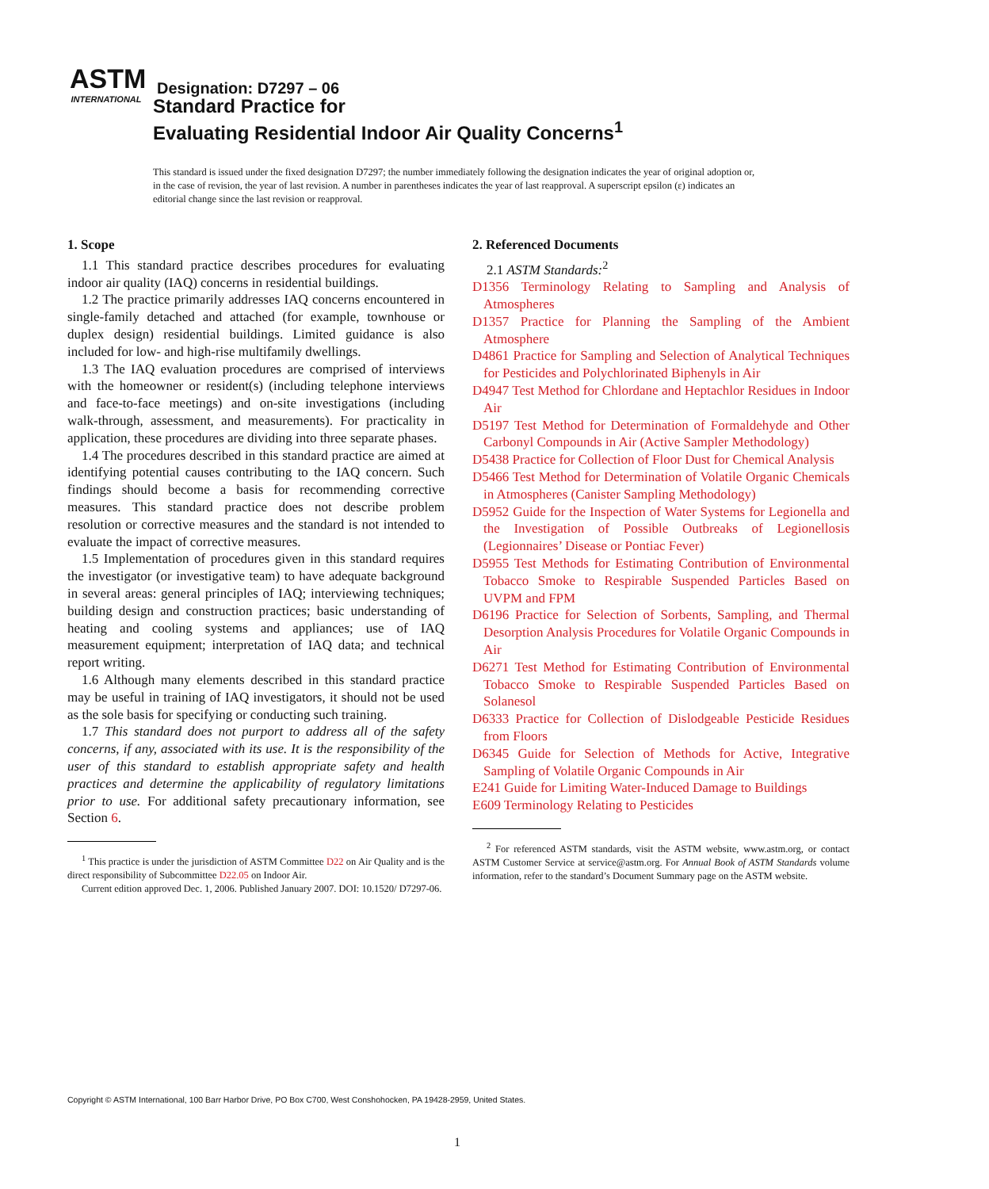ASTM
INTERNATIONAL
Designation: D7297 – 06
Standard Practice for
Evaluating Residential Indoor Air Quality Concerns<sup>1</sup>
This standard is issued under the fixed designation D7297; the number immediately following the designation indicates the year of original adoption or, in the case of revision, the year of last revision. A number in parentheses indicates the year of last reapproval. A superscript epsilon (ε) indicates an editorial change since the last revision or reapproval.
1. Scope
1.1 This standard practice describes procedures for evaluating indoor air quality (IAQ) concerns in residential buildings.
1.2 The practice primarily addresses IAQ concerns encountered in single-family detached and attached (for example, townhouse or duplex design) residential buildings. Limited guidance is also included for low- and high-rise multifamily dwellings.
1.3 The IAQ evaluation procedures are comprised of interviews with the homeowner or resident(s) (including telephone interviews and face-to-face meetings) and on-site investigations (including walk-through, assessment, and measurements). For practicality in application, these procedures are dividing into three separate phases.
1.4 The procedures described in this standard practice are aimed at identifying potential causes contributing to the IAQ concern. Such findings should become a basis for recommending corrective measures. This standard practice does not describe problem resolution or corrective measures and the standard is not intended to evaluate the impact of corrective measures.
1.5 Implementation of procedures given in this standard requires the investigator (or investigative team) to have adequate background in several areas: general principles of IAQ; interviewing techniques; building design and construction practices; basic understanding of heating and cooling systems and appliances; use of IAQ measurement equipment; interpretation of IAQ data; and technical report writing.
1.6 Although many elements described in this standard practice may be useful in training of IAQ investigators, it should not be used as the sole basis for specifying or conducting such training.
1.7 This standard does not purport to address all of the safety concerns, if any, associated with its use. It is the responsibility of the user of this standard to establish appropriate safety and health practices and determine the applicability of regulatory limitations prior to use. For additional safety precautionary information, see Section 6.
<sup>1</sup> This practice is under the jurisdiction of ASTM Committee D22 on Air Quality and is the direct responsibility of Subcommittee D22.05 on Indoor Air.
Current edition approved Dec. 1, 2006. Published January 2007. DOI: 10.1520/ D7297-06.
2. Referenced Documents
2.1 ASTM Standards:<sup>2</sup>
D1356 Terminology Relating to Sampling and Analysis of Atmospheres
D1357 Practice for Planning the Sampling of the Ambient Atmosphere
D4861 Practice for Sampling and Selection of Analytical Techniques for Pesticides and Polychlorinated Biphenyls in Air
D4947 Test Method for Chlordane and Heptachlor Residues in Indoor Air
D5197 Test Method for Determination of Formaldehyde and Other Carbonyl Compounds in Air (Active Sampler Methodology)
D5438 Practice for Collection of Floor Dust for Chemical Analysis
D5466 Test Method for Determination of Volatile Organic Chemicals in Atmospheres (Canister Sampling Methodology)
D5952 Guide for the Inspection of Water Systems for Legionella and the Investigation of Possible Outbreaks of Legionellosis (Legionnaires’ Disease or Pontiac Fever)
D5955 Test Methods for Estimating Contribution of Environmental Tobacco Smoke to Respirable Suspended Particles Based on UVPM and FPM
D6196 Practice for Selection of Sorbents, Sampling, and Thermal Desorption Analysis Procedures for Volatile Organic Compounds in Air
D6271 Test Method for Estimating Contribution of Environmental Tobacco Smoke to Respirable Suspended Particles Based on Solanesol
D6333 Practice for Collection of Dislodgeable Pesticide Residues from Floors
D6345 Guide for Selection of Methods for Active, Integrative Sampling of Volatile Organic Compounds in Air
E241 Guide for Limiting Water-Induced Damage to Buildings
E609 Terminology Relating to Pesticides
<sup>2</sup> For referenced ASTM standards, visit the ASTM website, www.astm.org, or contact ASTM Customer Service at service@astm.org. For Annual Book of ASTM Standards volume information, refer to the standard’s Document Summary page on the ASTM website.
Copyright © ASTM International, 100 Barr Harbor Drive, PO Box C700, West Conshohocken, PA 19428-2959, United States.
1